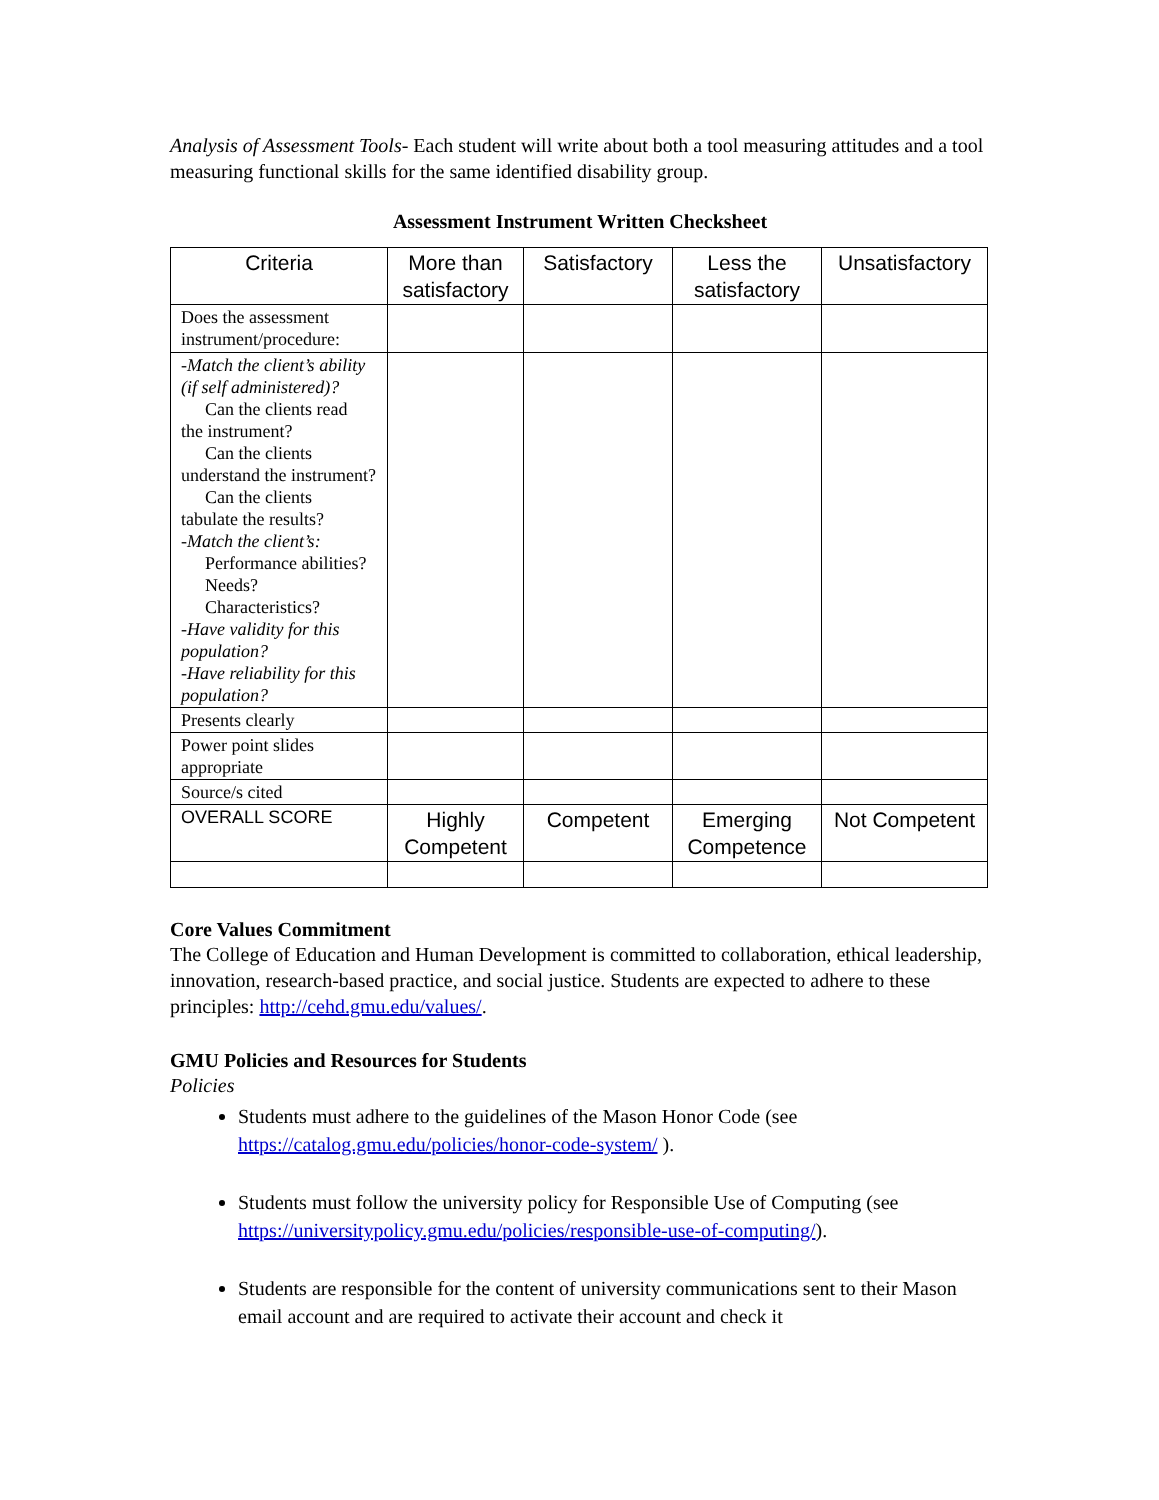Analysis of Assessment Tools- Each student will write about both a tool measuring attitudes and a tool measuring functional skills for the same identified disability group.
Assessment Instrument Written Checksheet
| Criteria | More than satisfactory | Satisfactory | Less the satisfactory | Unsatisfactory |
| --- | --- | --- | --- | --- |
| Does the assessment instrument/procedure: | | | | |
| -Match the client’s ability (if self administered)? Can the clients read the instrument? Can the clients understand the instrument? Can the clients tabulate the results? -Match the client’s: Performance abilities? Needs? Characteristics? -Have validity for this population? -Have reliability for this population? | | | | |
| Presents clearly | | | | |
| Power point slides appropriate | | | | |
| Source/s cited | | | | |
| OVERALL SCORE | Highly Competent | Competent | Emerging Competence | Not Competent |
Core Values Commitment
The College of Education and Human Development is committed to collaboration, ethical leadership, innovation, research-based practice, and social justice. Students are expected to adhere to these principles: http://cehd.gmu.edu/values/.
GMU Policies and Resources for Students
Policies
Students must adhere to the guidelines of the Mason Honor Code (see https://catalog.gmu.edu/policies/honor-code-system/ ).
Students must follow the university policy for Responsible Use of Computing (see https://universitypolicy.gmu.edu/policies/responsible-use-of-computing/).
Students are responsible for the content of university communications sent to their Mason email account and are required to activate their account and check it